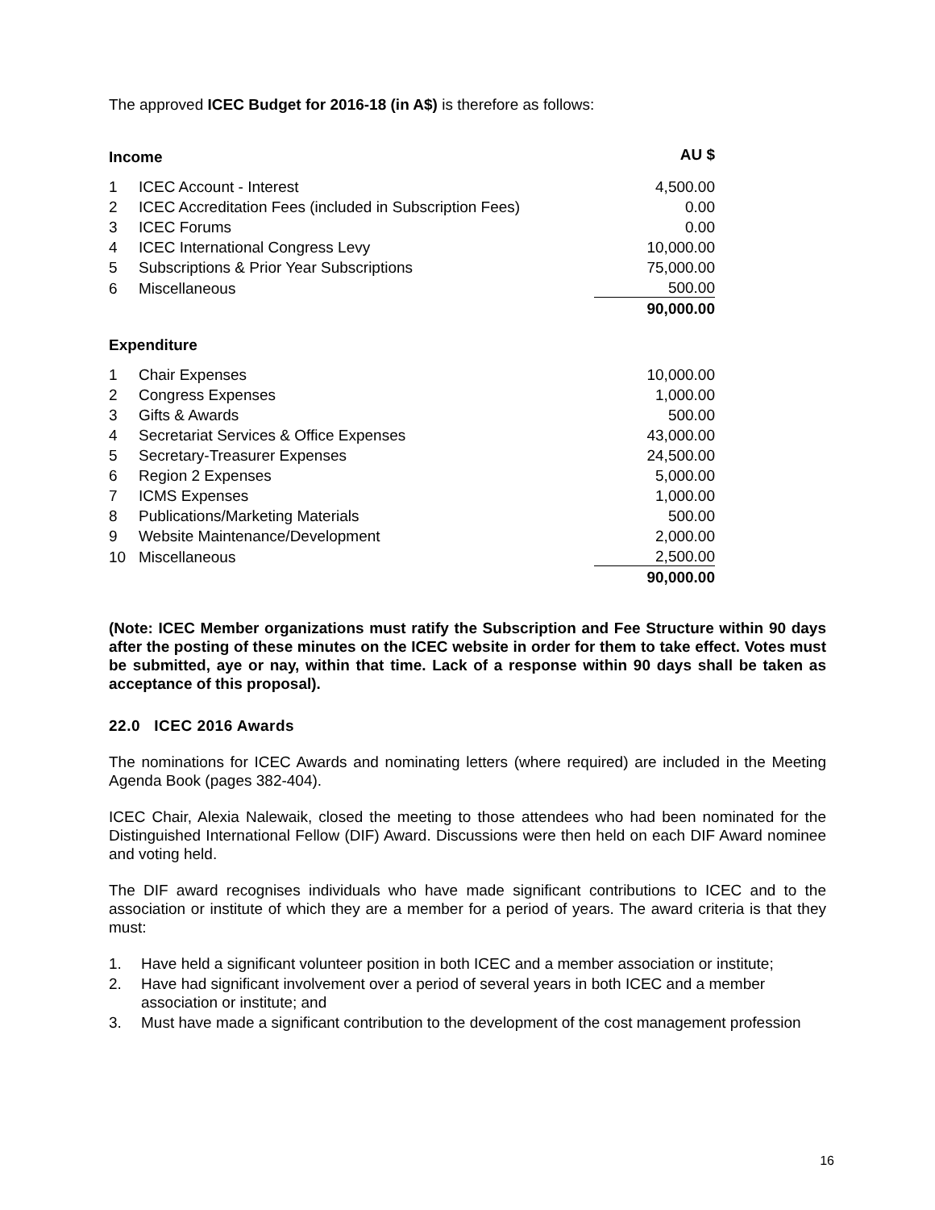The approved ICEC Budget for 2016-18 (in A$) is therefore as follows:
| Income | | AU $ |
| 1 | ICEC Account - Interest | 4,500.00 |
| 2 | ICEC Accreditation Fees (included in Subscription Fees) | 0.00 |
| 3 | ICEC Forums | 0.00 |
| 4 | ICEC International Congress Levy | 10,000.00 |
| 5 | Subscriptions & Prior Year Subscriptions | 75,000.00 |
| 6 | Miscellaneous | 500.00 |
| | | 90,000.00 |
| Expenditure | | |
| 1 | Chair Expenses | 10,000.00 |
| 2 | Congress Expenses | 1,000.00 |
| 3 | Gifts & Awards | 500.00 |
| 4 | Secretariat Services & Office Expenses | 43,000.00 |
| 5 | Secretary-Treasurer Expenses | 24,500.00 |
| 6 | Region 2 Expenses | 5,000.00 |
| 7 | ICMS Expenses | 1,000.00 |
| 8 | Publications/Marketing Materials | 500.00 |
| 9 | Website Maintenance/Development | 2,000.00 |
| 10 | Miscellaneous | 2,500.00 |
| | | 90,000.00 |
(Note: ICEC Member organizations must ratify the Subscription and Fee Structure within 90 days after the posting of these minutes on the ICEC website in order for them to take effect. Votes must be submitted, aye or nay, within that time. Lack of a response within 90 days shall be taken as acceptance of this proposal).
22.0 ICEC 2016 Awards
The nominations for ICEC Awards and nominating letters (where required) are included in the Meeting Agenda Book (pages 382-404).
ICEC Chair, Alexia Nalewaik, closed the meeting to those attendees who had been nominated for the Distinguished International Fellow (DIF) Award. Discussions were then held on each DIF Award nominee and voting held.
The DIF award recognises individuals who have made significant contributions to ICEC and to the association or institute of which they are a member for a period of years. The award criteria is that they must:
1. Have held a significant volunteer position in both ICEC and a member association or institute;
2. Have had significant involvement over a period of several years in both ICEC and a member association or institute; and
3. Must have made a significant contribution to the development of the cost management profession
16